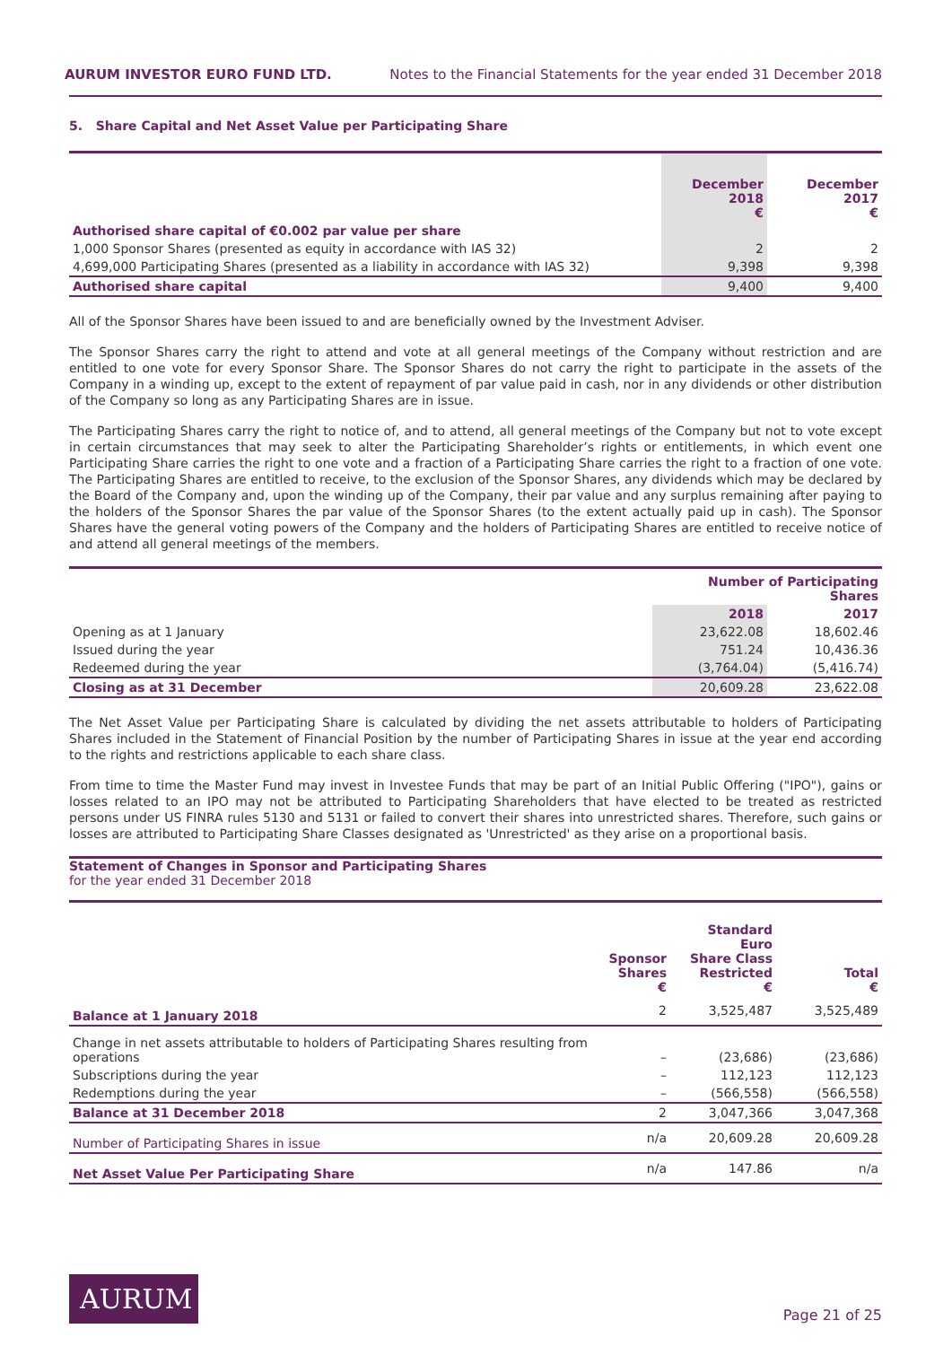AURUM INVESTOR EURO FUND LTD. Notes to the Financial Statements for the year ended 31 December 2018
5. Share Capital and Net Asset Value per Participating Share
| | December 2018 € | December 2017 € |
| --- | --- | --- |
| Authorised share capital of €0.002 par value per share | | |
| 1,000 Sponsor Shares (presented as equity in accordance with IAS 32) | 2 | 2 |
| 4,699,000 Participating Shares (presented as a liability in accordance with IAS 32) | 9,398 | 9,398 |
| Authorised share capital | 9,400 | 9,400 |
All of the Sponsor Shares have been issued to and are beneficially owned by the Investment Adviser.
The Sponsor Shares carry the right to attend and vote at all general meetings of the Company without restriction and are entitled to one vote for every Sponsor Share. The Sponsor Shares do not carry the right to participate in the assets of the Company in a winding up, except to the extent of repayment of par value paid in cash, nor in any dividends or other distribution of the Company so long as any Participating Shares are in issue.
The Participating Shares carry the right to notice of, and to attend, all general meetings of the Company but not to vote except in certain circumstances that may seek to alter the Participating Shareholder’s rights or entitlements, in which event one Participating Share carries the right to one vote and a fraction of a Participating Share carries the right to a fraction of one vote. The Participating Shares are entitled to receive, to the exclusion of the Sponsor Shares, any dividends which may be declared by the Board of the Company and, upon the winding up of the Company, their par value and any surplus remaining after paying to the holders of the Sponsor Shares the par value of the Sponsor Shares (to the extent actually paid up in cash). The Sponsor Shares have the general voting powers of the Company and the holders of Participating Shares are entitled to receive notice of and attend all general meetings of the members.
| | Number of Participating Shares | |
| --- | --- | --- |
| | 2018 | 2017 |
| Opening as at 1 January | 23,622.08 | 18,602.46 |
| Issued during the year | 751.24 | 10,436.36 |
| Redeemed during the year | (3,764.04) | (5,416.74) |
| Closing as at 31 December | 20,609.28 | 23,622.08 |
The Net Asset Value per Participating Share is calculated by dividing the net assets attributable to holders of Participating Shares included in the Statement of Financial Position by the number of Participating Shares in issue at the year end according to the rights and restrictions applicable to each share class.
From time to time the Master Fund may invest in Investee Funds that may be part of an Initial Public Offering ("IPO"), gains or losses related to an IPO may not be attributed to Participating Shareholders that have elected to be treated as restricted persons under US FINRA rules 5130 and 5131 or failed to convert their shares into unrestricted shares. Therefore, such gains or losses are attributed to Participating Share Classes designated as 'Unrestricted' as they arise on a proportional basis.
Statement of Changes in Sponsor and Participating Shares
for the year ended 31 December 2018
| | Sponsor Shares € | Standard Euro Share Class Restricted € | Total € |
| --- | --- | --- | --- |
| Balance at 1 January 2018 | 2 | 3,525,487 | 3,525,489 |
| Change in net assets attributable to holders of Participating Shares resulting from operations | – | (23,686) | (23,686) |
| Subscriptions during the year | – | 112,123 | 112,123 |
| Redemptions during the year | – | (566,558) | (566,558) |
| Balance at 31 December 2018 | 2 | 3,047,366 | 3,047,368 |
| Number of Participating Shares in issue | n/a | 20,609.28 | 20,609.28 |
| Net Asset Value Per Participating Share | n/a | 147.86 | n/a |
AURUM
Page 21 of 25